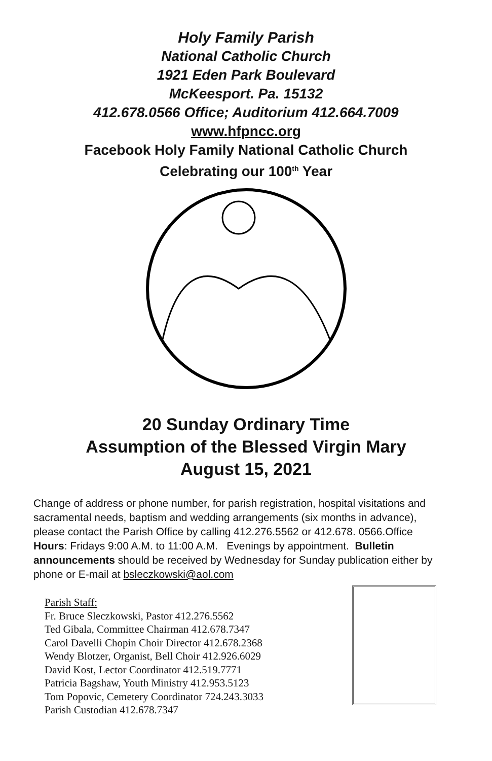Holy Family Parish
National Catholic Church
1921 Eden Park Boulevard
McKeesport. Pa. 15132
412.678.0566 Office; Auditorium 412.664.7009
www.hfpncc.org
Facebook Holy Family National Catholic Church
Celebrating our 100<sup>th</sup> Year
20 Sunday Ordinary Time
Assumption of the Blessed Virgin Mary
August 15, 2021
Change of address or phone number, for parish registration, hospital visitations and sacramental needs, baptism and wedding arrangements (six months in advance), please contact the Parish Office by calling 412.276.5562 or 412.678. 0566.Office Hours: Fridays 9:00 A.M. to 11:00 A.M. Evenings by appointment. Bulletin announcements should be received by Wednesday for Sunday publication either by phone or E-mail at bsleczkowski@aol.com
Parish Staff:
Fr. Bruce Sleczkowski, Pastor 412.276.5562
Ted Gibala, Committee Chairman 412.678.7347
Carol Davelli Chopin Choir Director 412.678.2368
Wendy Blotzer, Organist, Bell Choir 412.926.6029
David Kost, Lector Coordinator 412.519.7771
Patricia Bagshaw, Youth Ministry 412.953.5123
Tom Popovic, Cemetery Coordinator 724.243.3033
Parish Custodian 412.678.7347